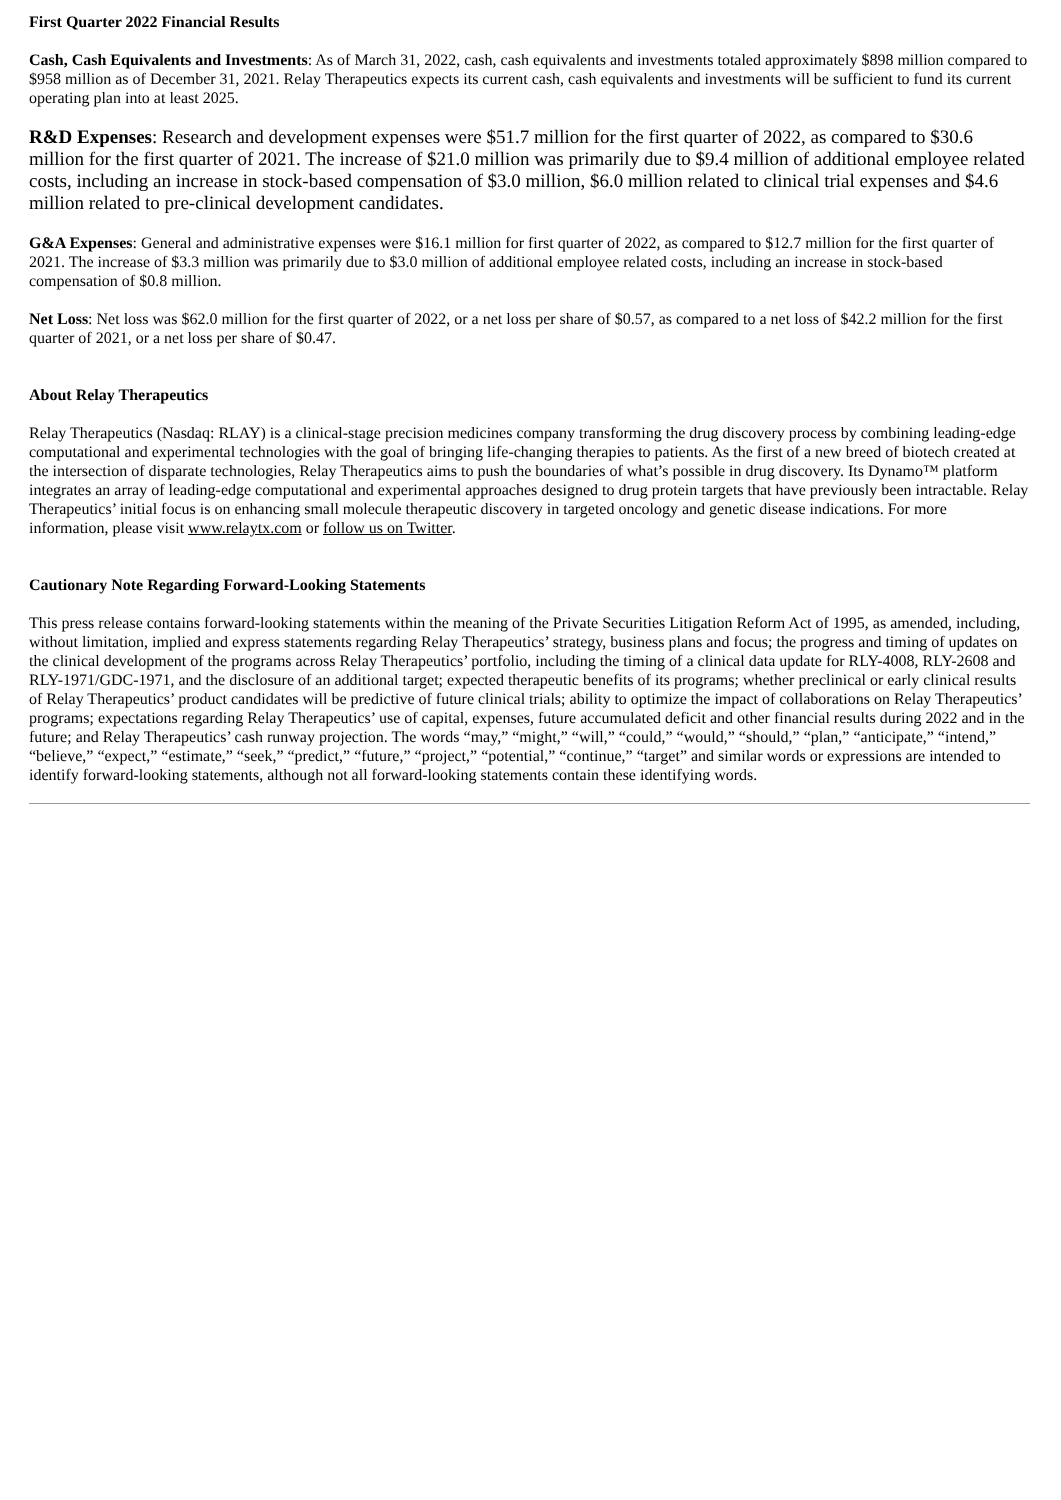First Quarter 2022 Financial Results
Cash, Cash Equivalents and Investments: As of March 31, 2022, cash, cash equivalents and investments totaled approximately $898 million compared to $958 million as of December 31, 2021. Relay Therapeutics expects its current cash, cash equivalents and investments will be sufficient to fund its current operating plan into at least 2025.
R&D Expenses: Research and development expenses were $51.7 million for the first quarter of 2022, as compared to $30.6 million for the first quarter of 2021. The increase of $21.0 million was primarily due to $9.4 million of additional employee related costs, including an increase in stock-based compensation of $3.0 million, $6.0 million related to clinical trial expenses and $4.6 million related to pre-clinical development candidates.
G&A Expenses: General and administrative expenses were $16.1 million for first quarter of 2022, as compared to $12.7 million for the first quarter of 2021. The increase of $3.3 million was primarily due to $3.0 million of additional employee related costs, including an increase in stock-based compensation of $0.8 million.
Net Loss: Net loss was $62.0 million for the first quarter of 2022, or a net loss per share of $0.57, as compared to a net loss of $42.2 million for the first quarter of 2021, or a net loss per share of $0.47.
About Relay Therapeutics
Relay Therapeutics (Nasdaq: RLAY) is a clinical-stage precision medicines company transforming the drug discovery process by combining leading-edge computational and experimental technologies with the goal of bringing life-changing therapies to patients. As the first of a new breed of biotech created at the intersection of disparate technologies, Relay Therapeutics aims to push the boundaries of what’s possible in drug discovery. Its Dynamo™ platform integrates an array of leading-edge computational and experimental approaches designed to drug protein targets that have previously been intractable. Relay Therapeutics’ initial focus is on enhancing small molecule therapeutic discovery in targeted oncology and genetic disease indications. For more information, please visit www.relaytx.com or follow us on Twitter.
Cautionary Note Regarding Forward-Looking Statements
This press release contains forward-looking statements within the meaning of the Private Securities Litigation Reform Act of 1995, as amended, including, without limitation, implied and express statements regarding Relay Therapeutics’ strategy, business plans and focus; the progress and timing of updates on the clinical development of the programs across Relay Therapeutics’ portfolio, including the timing of a clinical data update for RLY-4008, RLY-2608 and RLY-1971/GDC-1971, and the disclosure of an additional target; expected therapeutic benefits of its programs; whether preclinical or early clinical results of Relay Therapeutics’ product candidates will be predictive of future clinical trials; ability to optimize the impact of collaborations on Relay Therapeutics’ programs; expectations regarding Relay Therapeutics’ use of capital, expenses, future accumulated deficit and other financial results during 2022 and in the future; and Relay Therapeutics’ cash runway projection. The words “may,” “might,” “will,” “could,” “would,” “should,” “plan,” “anticipate,” “intend,” “believe,” “expect,” “estimate,” “seek,” “predict,” “future,” “project,” “potential,” “continue,” “target” and similar words or expressions are intended to identify forward-looking statements, although not all forward-looking statements contain these identifying words.